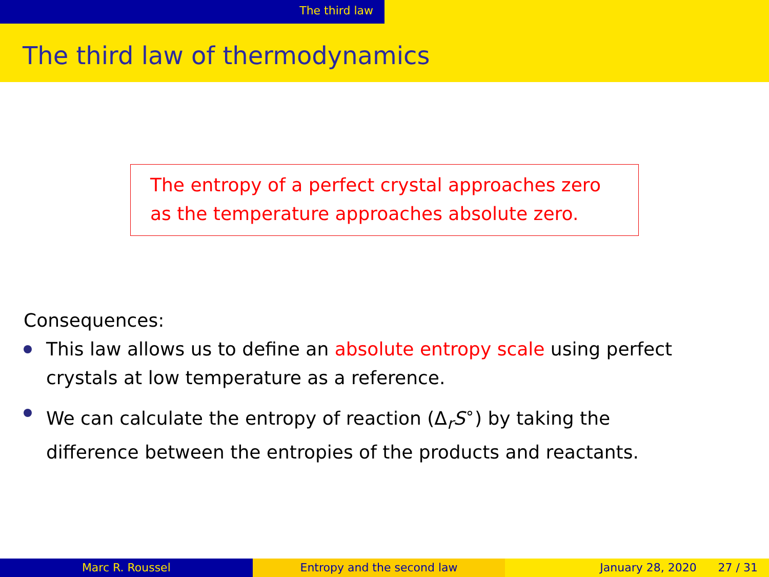The third law
The third law of thermodynamics
The entropy of a perfect crystal approaches zero
as the temperature approaches absolute zero.
Consequences:
This law allows us to define an absolute entropy scale using perfect crystals at low temperature as a reference.
We can calculate the entropy of reaction (Δ<sub>r</sub>S<sup>∘</sup>) by taking the difference between the entropies of the products and reactants.
Marc R. Roussel Entropy and the second law January 28, 2020 27 / 31